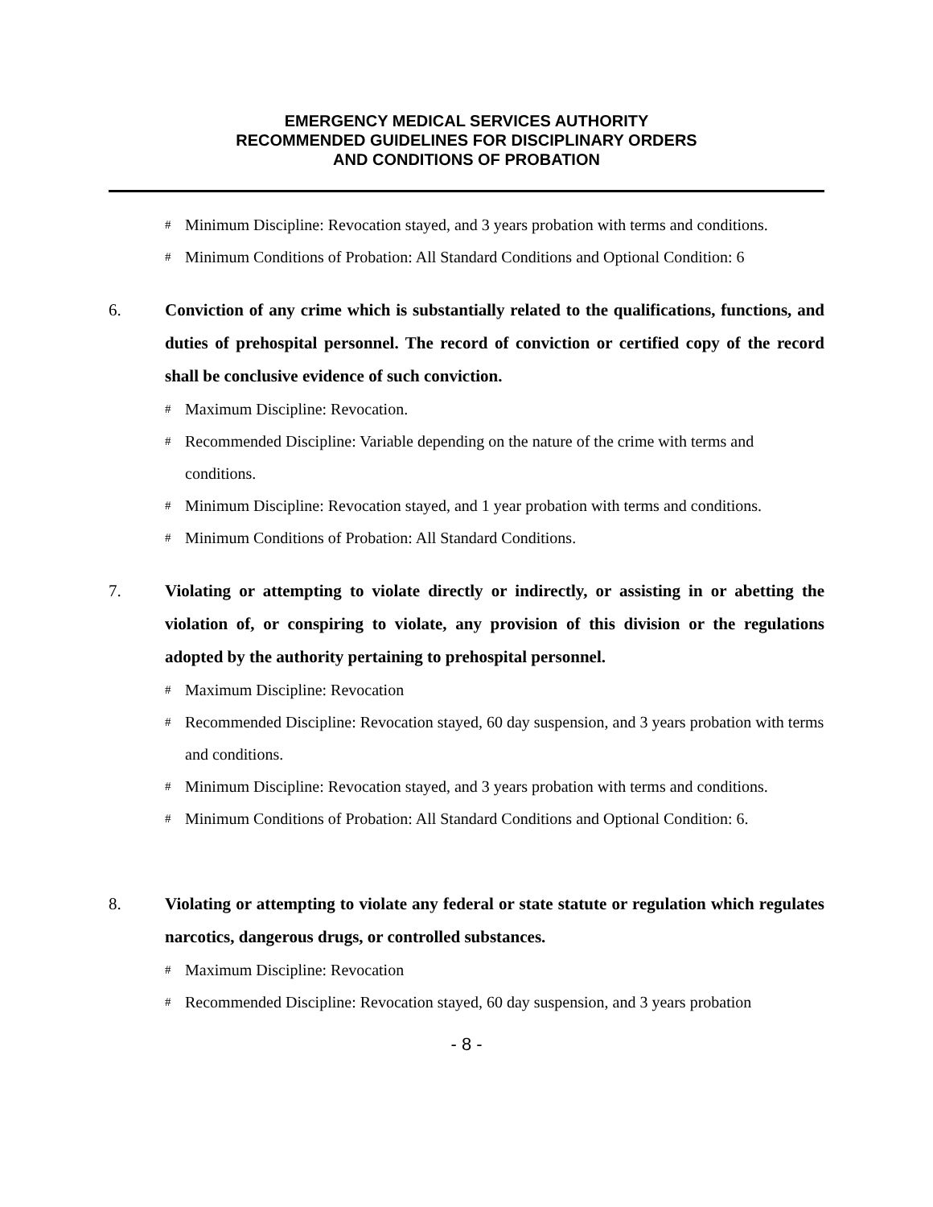EMERGENCY MEDICAL SERVICES AUTHORITY
RECOMMENDED GUIDELINES FOR DISCIPLINARY ORDERS
AND CONDITIONS OF PROBATION
# Minimum Discipline: Revocation stayed, and 3 years probation with terms and conditions.
# Minimum Conditions of Probation: All Standard Conditions and Optional Condition: 6
6. Conviction of any crime which is substantially related to the qualifications, functions, and duties of prehospital personnel. The record of conviction or certified copy of the record shall be conclusive evidence of such conviction.
# Maximum Discipline: Revocation.
# Recommended Discipline: Variable depending on the nature of the crime with terms and conditions.
# Minimum Discipline: Revocation stayed, and 1 year probation with terms and conditions.
# Minimum Conditions of Probation: All Standard Conditions.
7. Violating or attempting to violate directly or indirectly, or assisting in or abetting the violation of, or conspiring to violate, any provision of this division or the regulations adopted by the authority pertaining to prehospital personnel.
# Maximum Discipline: Revocation
# Recommended Discipline: Revocation stayed, 60 day suspension, and 3 years probation with terms and conditions.
# Minimum Discipline: Revocation stayed, and 3 years probation with terms and conditions.
# Minimum Conditions of Probation: All Standard Conditions and Optional Condition: 6.
8. Violating or attempting to violate any federal or state statute or regulation which regulates narcotics, dangerous drugs, or controlled substances.
# Maximum Discipline: Revocation
# Recommended Discipline: Revocation stayed, 60 day suspension, and 3 years probation
- 8 -